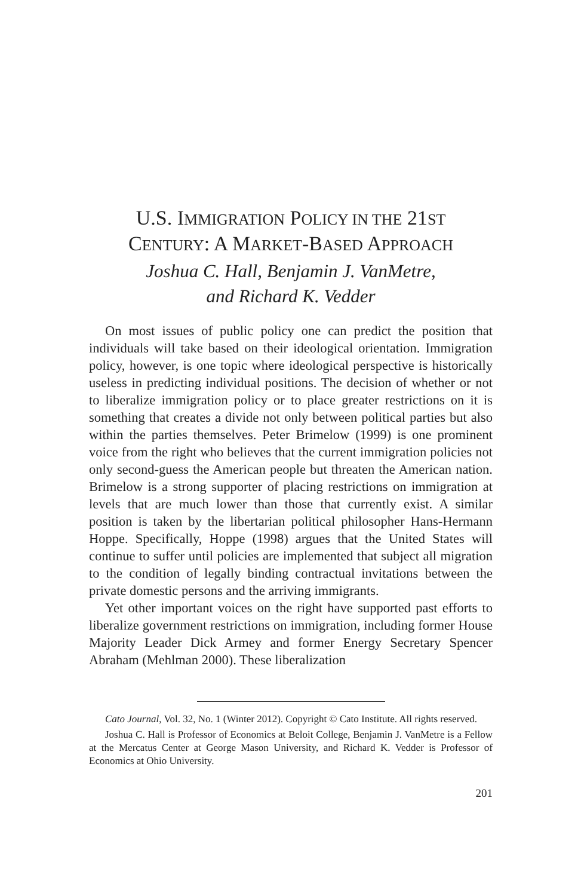U.S. IMMIGRATION POLICY IN THE 21ST
CENTURY: A MARKET-BASED APPROACH
Joshua C. Hall, Benjamin J. VanMetre,
and Richard K. Vedder
On most issues of public policy one can predict the position that individuals will take based on their ideological orientation. Immigration policy, however, is one topic where ideological perspective is historically useless in predicting individual positions. The decision of whether or not to liberalize immigration policy or to place greater restrictions on it is something that creates a divide not only between political parties but also within the parties themselves. Peter Brimelow (1999) is one prominent voice from the right who believes that the current immigration policies not only second-guess the American people but threaten the American nation. Brimelow is a strong supporter of placing restrictions on immigration at levels that are much lower than those that currently exist. A similar position is taken by the libertarian political philosopher Hans-Hermann Hoppe. Specifically, Hoppe (1998) argues that the United States will continue to suffer until policies are implemented that subject all migration to the condition of legally binding contractual invitations between the private domestic persons and the arriving immigrants.
Yet other important voices on the right have supported past efforts to liberalize government restrictions on immigration, including former House Majority Leader Dick Armey and former Energy Secretary Spencer Abraham (Mehlman 2000). These liberalization
Cato Journal, Vol. 32, No. 1 (Winter 2012). Copyright © Cato Institute. All rights reserved.
Joshua C. Hall is Professor of Economics at Beloit College, Benjamin J. VanMetre is a Fellow at the Mercatus Center at George Mason University, and Richard K. Vedder is Professor of Economics at Ohio University.
201